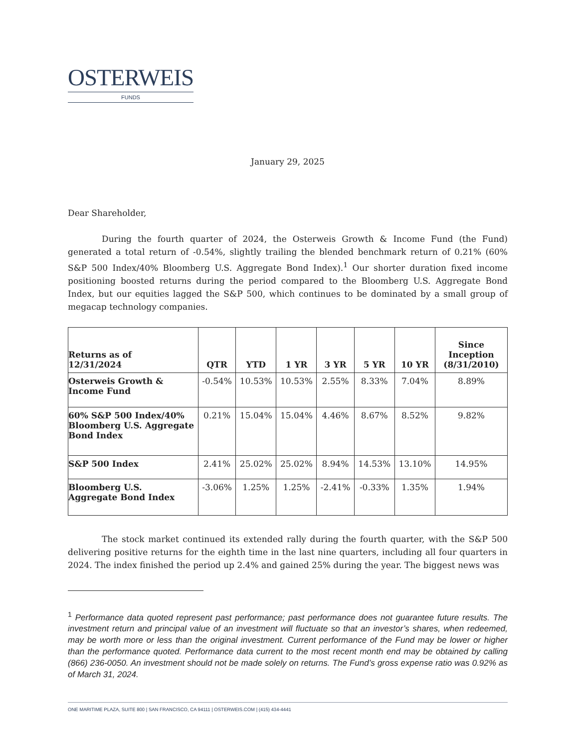OSTERWEIS
FUNDS
January 29, 2025
Dear Shareholder,
During the fourth quarter of 2024, the Osterweis Growth & Income Fund (the Fund) generated a total return of -0.54%, slightly trailing the blended benchmark return of 0.21% (60% S&P 500 Index/40% Bloomberg U.S. Aggregate Bond Index).<sup>1</sup> Our shorter duration fixed income positioning boosted returns during the period compared to the Bloomberg U.S. Aggregate Bond Index, but our equities lagged the S&P 500, which continues to be dominated by a small group of megacap technology companies.
| Returns as of 12/31/2024 | QTR | YTD | 1 YR | 3 YR | 5 YR | 10 YR | Since Inception (8/31/2010) |
| --- | --- | --- | --- | --- | --- | --- | --- |
| Osterweis Growth & Income Fund | -0.54% | 10.53% | 10.53% | 2.55% | 8.33% | 7.04% | 8.89% |
| 60% S&P 500 Index/40% Bloomberg U.S. Aggregate Bond Index | 0.21% | 15.04% | 15.04% | 4.46% | 8.67% | 8.52% | 9.82% |
| S&P 500 Index | 2.41% | 25.02% | 25.02% | 8.94% | 14.53% | 13.10% | 14.95% |
| Bloomberg U.S. Aggregate Bond Index | -3.06% | 1.25% | 1.25% | -2.41% | -0.33% | 1.35% | 1.94% |
The stock market continued its extended rally during the fourth quarter, with the S&P 500 delivering positive returns for the eighth time in the last nine quarters, including all four quarters in 2024. The index finished the period up 2.4% and gained 25% during the year. The biggest news was
<sup>1</sup> Performance data quoted represent past performance; past performance does not guarantee future results. The investment return and principal value of an investment will fluctuate so that an investor’s shares, when redeemed, may be worth more or less than the original investment. Current performance of the Fund may be lower or higher than the performance quoted. Performance data current to the most recent month end may be obtained by calling (866) 236-0050. An investment should not be made solely on returns. The Fund’s gross expense ratio was 0.92% as of March 31, 2024.
ONE MARITIME PLAZA, SUITE 800 | SAN FRANCISCO, CA 94111 | OSTERWEIS.COM | (415) 434-4441